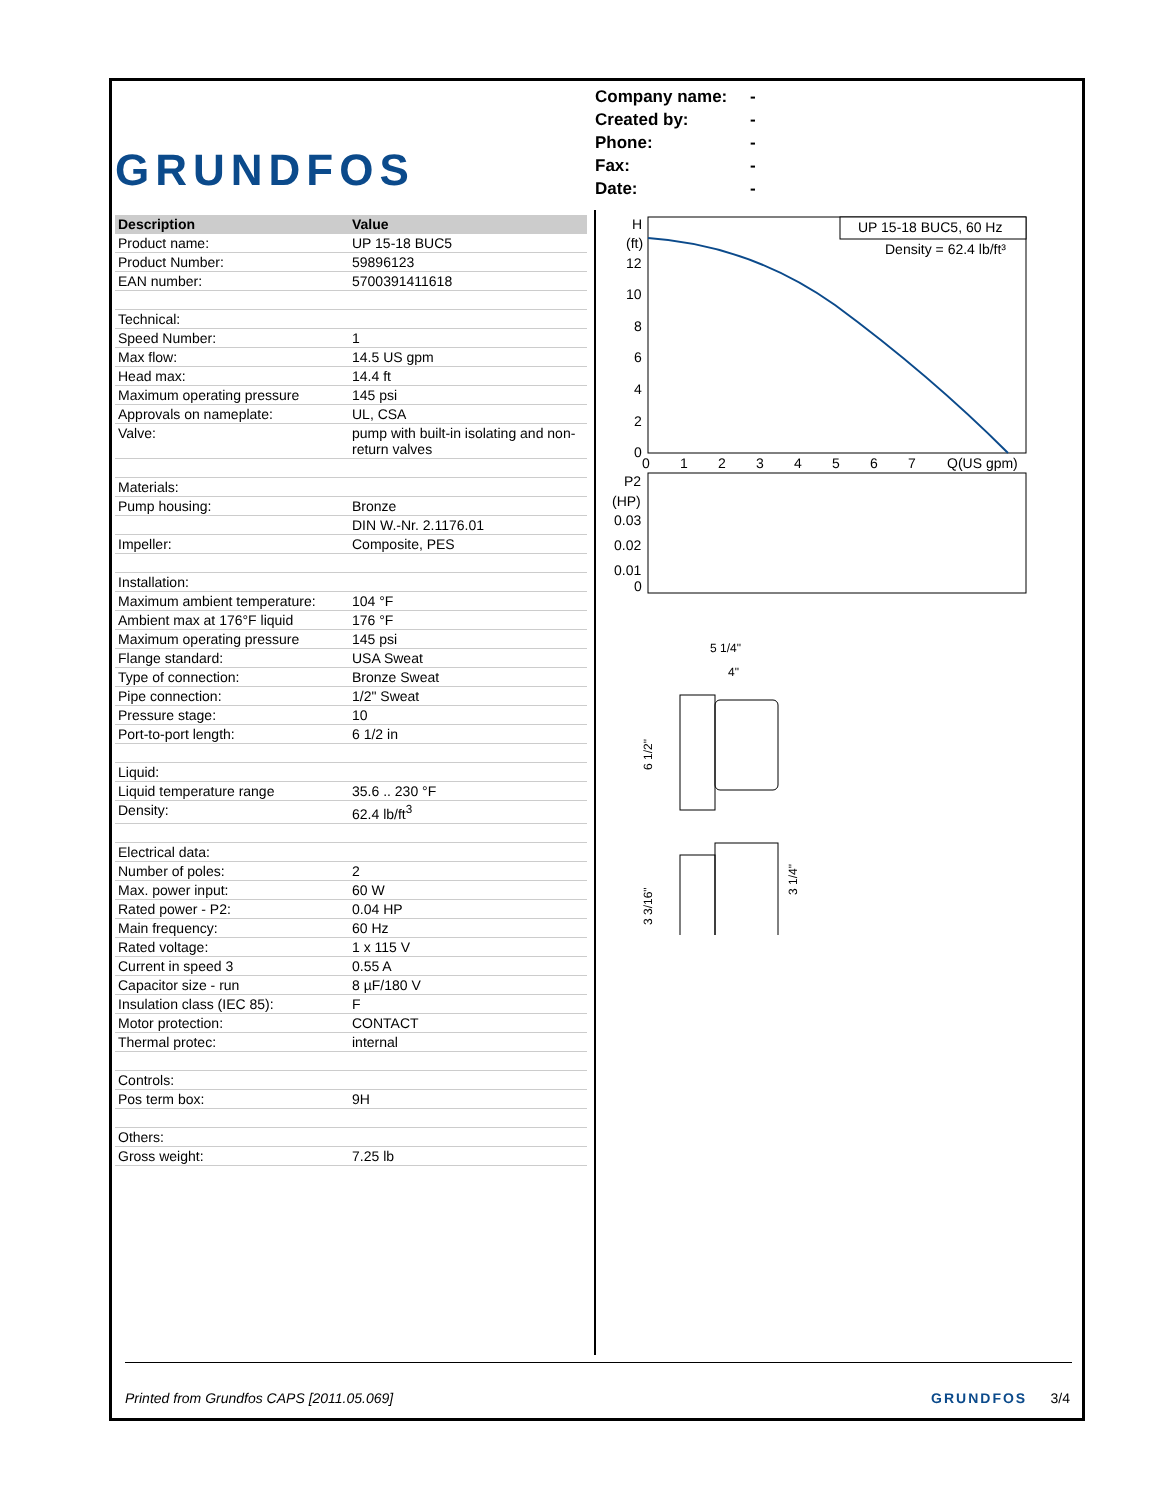GRUNDFOS
Company name: -
Created by: -
Phone: -
Fax: -
Date: -
| Description | Value |
| --- | --- |
| Product name: | UP 15-18 BUC5 |
| Product Number: | 59896123 |
| EAN number: | 5700391411618 |
| Technical: | |
| Speed Number: | 1 |
| Max flow: | 14.5 US gpm |
| Head max: | 14.4 ft |
| Maximum operating pressure | 145 psi |
| Approvals on nameplate: | UL, CSA |
| Valve: | pump with built-in isolating and non-return valves |
| Materials: | |
| Pump housing: | Bronze |
| | DIN W.-Nr. 2.1176.01 |
| Impeller: | Composite, PES |
| Installation: | |
| Maximum ambient temperature: | 104 °F |
| Ambient max at 176°F liquid | 176 °F |
| Maximum operating pressure | 145 psi |
| Flange standard: | USA Sweat |
| Type of connection: | Bronze Sweat |
| Pipe connection: | 1/2" Sweat |
| Pressure stage: | 10 |
| Port-to-port length: | 6 1/2 in |
| Liquid: | |
| Liquid temperature range | 35.6 .. 230 °F |
| Density: | 62.4 lb/ft<sup>3</sup> |
| Electrical data: | |
| Number of poles: | 2 |
| Max. power input: | 60 W |
| Rated power - P2: | 0.04 HP |
| Main frequency: | 60 Hz |
| Rated voltage: | 1 x 115 V |
| Current in speed 3 | 0.55 A |
| Capacitor size - run | 8 µF/180 V |
| Insulation class (IEC 85): | F |
| Motor protection: | CONTACT |
| Thermal protec: | internal |
| Controls: | |
| Pos term box: | 9H |
| Others: | |
| Gross weight: | 7.25 lb |
UP 15-18 BUC5, 60 Hz
Density = 62.4 lb/ft³
H
(ft)
12
10
8
6
4
2
0
0
1
2
3
4
5
6
7
Q(US gpm)
P2
(HP)
0.03
0.02
0.01
0
5 1/4"
4"
6 1/2"
3 3/16"
3 1/4"
Printed from Grundfos CAPS [2011.05.069] GRUNDFOS 3/4